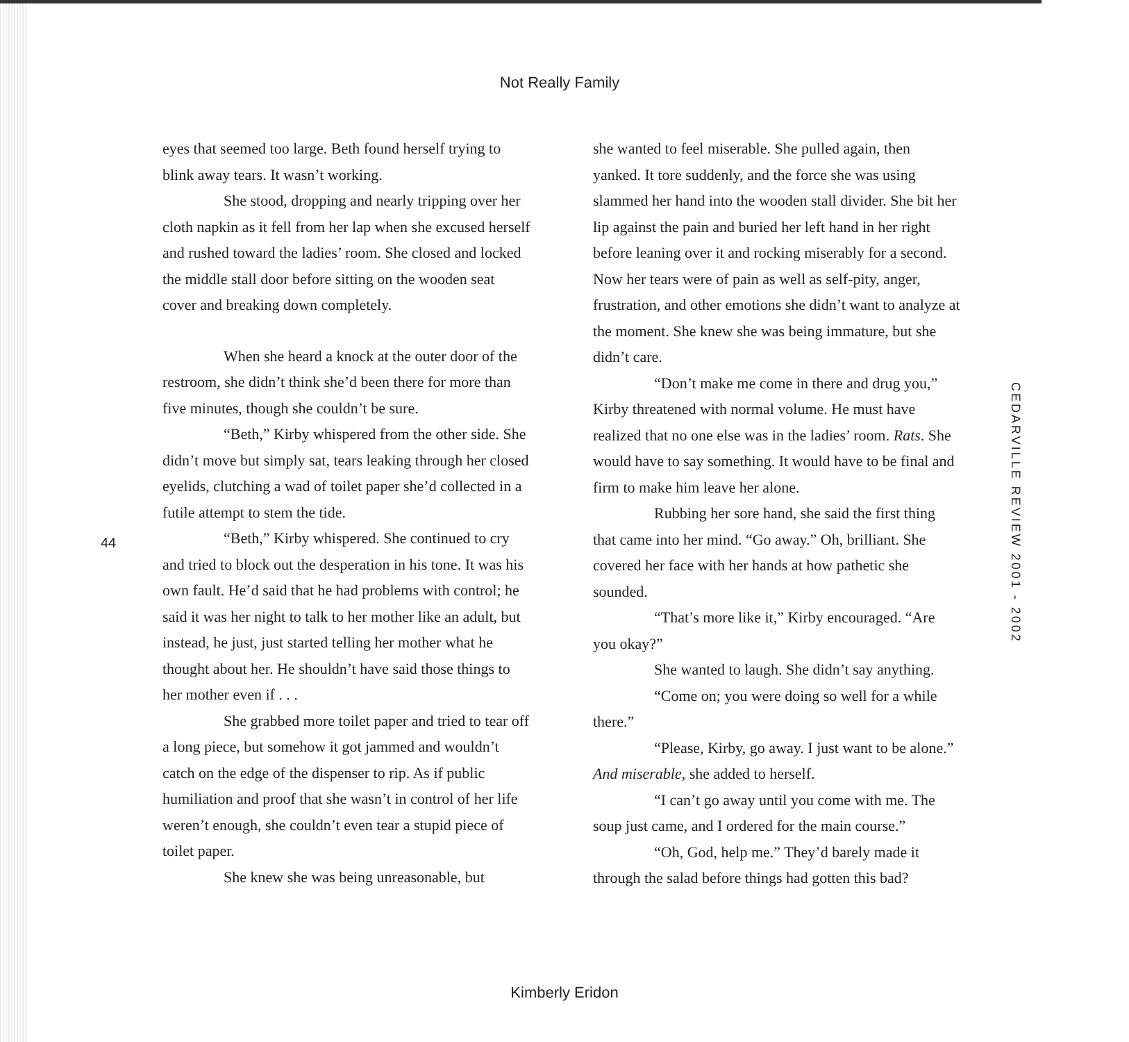Not Really Family
44
eyes that seemed too large. Beth found herself trying to blink away tears. It wasn’t working.
She stood, dropping and nearly tripping over her cloth napkin as it fell from her lap when she excused herself and rushed toward the ladies’ room. She closed and locked the middle stall door before sitting on the wooden seat cover and breaking down completely.
When she heard a knock at the outer door of the restroom, she didn’t think she’d been there for more than five minutes, though she couldn’t be sure.
“Beth,” Kirby whispered from the other side. She didn’t move but simply sat, tears leaking through her closed eyelids, clutching a wad of toilet paper she’d collected in a futile attempt to stem the tide.
“Beth,” Kirby whispered. She continued to cry and tried to block out the desperation in his tone. It was his own fault. He’d said that he had problems with control; he said it was her night to talk to her mother like an adult, but instead, he just, just started telling her mother what he thought about her. He shouldn’t have said those things to her mother even if . . .
She grabbed more toilet paper and tried to tear off a long piece, but somehow it got jammed and wouldn’t catch on the edge of the dispenser to rip. As if public humiliation and proof that she wasn’t in control of her life weren’t enough, she couldn’t even tear a stupid piece of toilet paper.
She knew she was being unreasonable, but
she wanted to feel miserable. She pulled again, then yanked. It tore suddenly, and the force she was using slammed her hand into the wooden stall divider. She bit her lip against the pain and buried her left hand in her right before leaning over it and rocking miserably for a second. Now her tears were of pain as well as self-pity, anger, frustration, and other emotions she didn’t want to analyze at the moment. She knew she was being immature, but she didn’t care.
“Don’t make me come in there and drug you,” Kirby threatened with normal volume. He must have realized that no one else was in the ladies’ room. Rats. She would have to say something. It would have to be final and firm to make him leave her alone.
Rubbing her sore hand, she said the first thing that came into her mind. “Go away.” Oh, brilliant. She covered her face with her hands at how pathetic she sounded.
“That’s more like it,” Kirby encouraged. “Are you okay?”
She wanted to laugh. She didn’t say anything.
“Come on; you were doing so well for a while there.”
“Please, Kirby, go away. I just want to be alone.” And miserable, she added to herself.
“I can’t go away until you come with me. The soup just came, and I ordered for the main course.”
“Oh, God, help me.” They’d barely made it through the salad before things had gotten this bad?
CEDARVILLE REVIEW 2001 - 2002
Kimberly Eridon